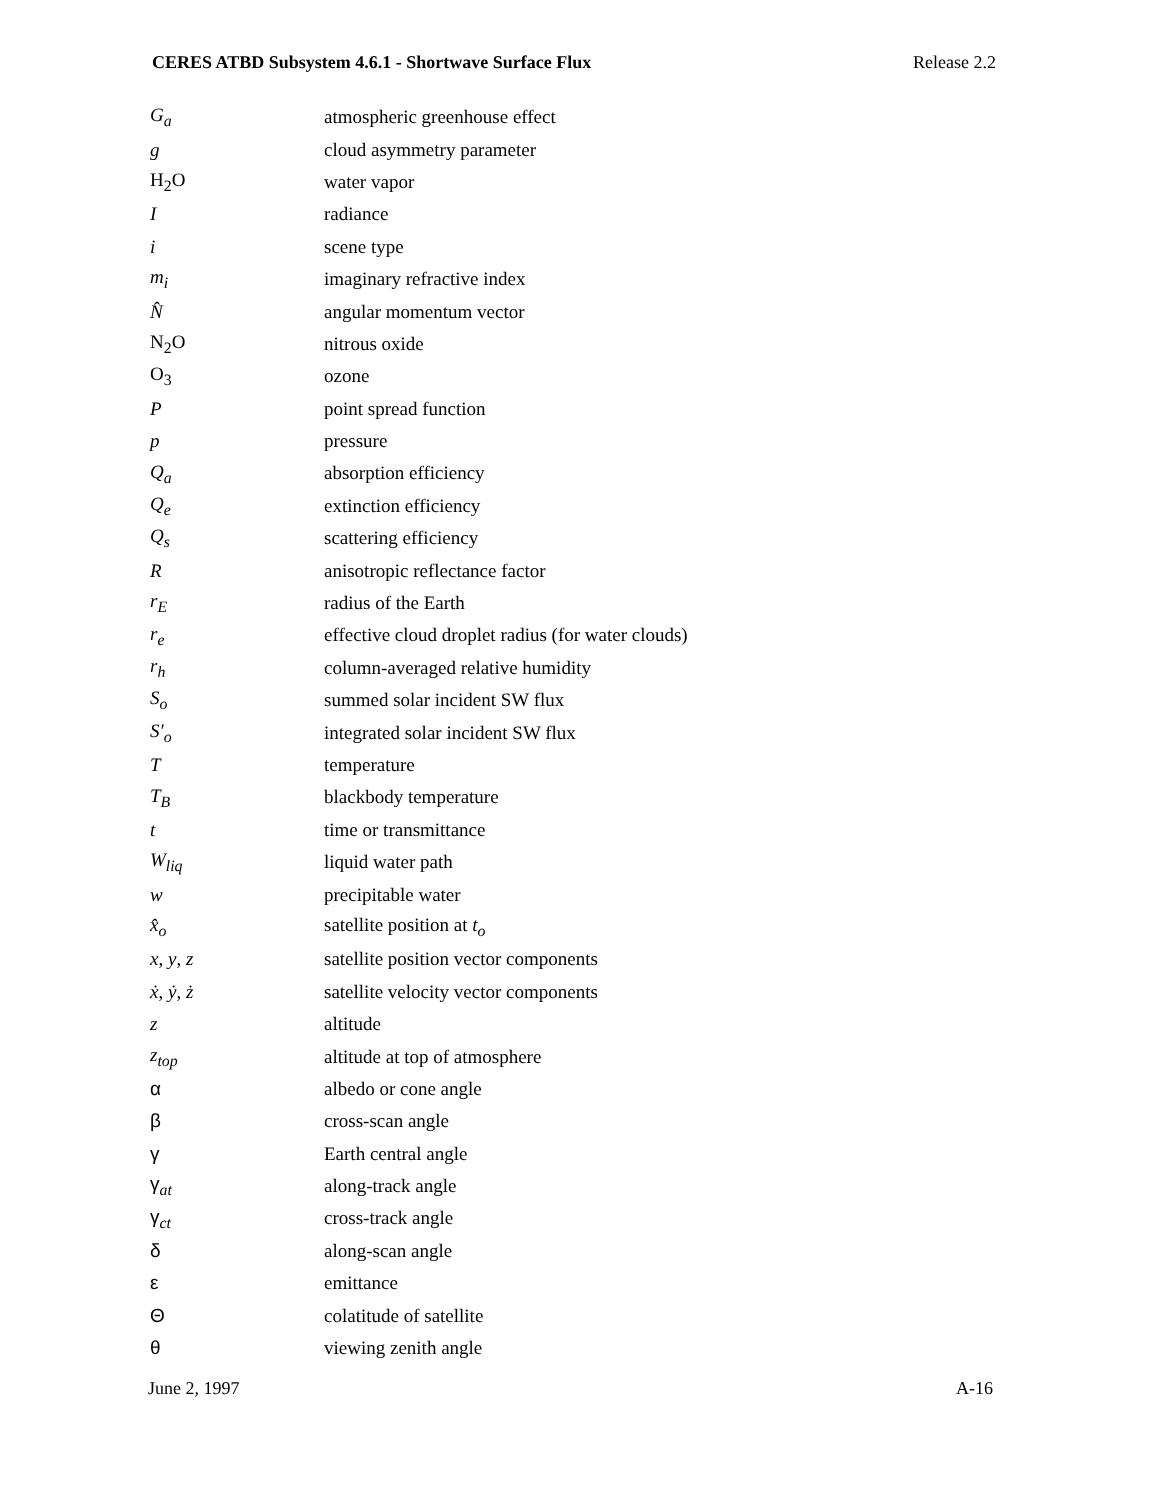CERES ATBD Subsystem 4.6.1 - Shortwave Surface Flux Release 2.2
| G<sub>a</sub> | atmospheric greenhouse effect |
| g | cloud asymmetry parameter |
| H<sub>2</sub>O | water vapor |
| I | radiance |
| i | scene type |
| m<sub>i</sub> | imaginary refractive index |
| N̂ | angular momentum vector |
| N<sub>2</sub>O | nitrous oxide |
| O<sub>3</sub> | ozone |
| P | point spread function |
| p | pressure |
| Q<sub>a</sub> | absorption efficiency |
| Q<sub>e</sub> | extinction efficiency |
| Q<sub>s</sub> | scattering efficiency |
| R | anisotropic reflectance factor |
| r<sub>E</sub> | radius of the Earth |
| r<sub>e</sub> | effective cloud droplet radius (for water clouds) |
| r<sub>h</sub> | column-averaged relative humidity |
| S<sub>o</sub> | summed solar incident SW flux |
| S′<sub>o</sub> | integrated solar incident SW flux |
| T | temperature |
| T<sub>B</sub> | blackbody temperature |
| t | time or transmittance |
| W<sub>liq</sub> | liquid water path |
| w | precipitable water |
| x̂<sub>o</sub> | satellite position at t<sub>o</sub> |
| x , y , z | satellite position vector components |
| ẋ , ẏ , ż | satellite velocity vector components |
| z | altitude |
| z<sub>top</sub> | altitude at top of atmosphere |
| α | albedo or cone angle |
| β | cross-scan angle |
| γ | Earth central angle |
| γ <sub>at</sub> | along-track angle |
| γ <sub>ct</sub> | cross-track angle |
| δ | along-scan angle |
| ε | emittance |
| Θ | colatitude of satellite |
| θ | viewing zenith angle |
June 2, 1997 A-16